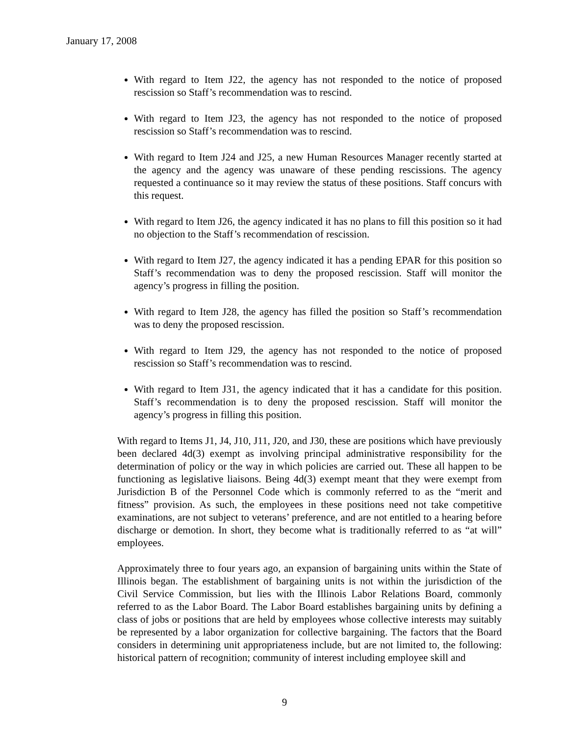January 17, 2008
With regard to Item J22, the agency has not responded to the notice of proposed rescission so Staff’s recommendation was to rescind.
With regard to Item J23, the agency has not responded to the notice of proposed rescission so Staff’s recommendation was to rescind.
With regard to Item J24 and J25, a new Human Resources Manager recently started at the agency and the agency was unaware of these pending rescissions. The agency requested a continuance so it may review the status of these positions. Staff concurs with this request.
With regard to Item J26, the agency indicated it has no plans to fill this position so it had no objection to the Staff’s recommendation of rescission.
With regard to Item J27, the agency indicated it has a pending EPAR for this position so Staff’s recommendation was to deny the proposed rescission. Staff will monitor the agency’s progress in filling the position.
With regard to Item J28, the agency has filled the position so Staff’s recommendation was to deny the proposed rescission.
With regard to Item J29, the agency has not responded to the notice of proposed rescission so Staff’s recommendation was to rescind.
With regard to Item J31, the agency indicated that it has a candidate for this position. Staff’s recommendation is to deny the proposed rescission. Staff will monitor the agency’s progress in filling this position.
With regard to Items J1, J4, J10, J11, J20, and J30, these are positions which have previously been declared 4d(3) exempt as involving principal administrative responsibility for the determination of policy or the way in which policies are carried out. These all happen to be functioning as legislative liaisons. Being 4d(3) exempt meant that they were exempt from Jurisdiction B of the Personnel Code which is commonly referred to as the “merit and fitness” provision. As such, the employees in these positions need not take competitive examinations, are not subject to veterans’ preference, and are not entitled to a hearing before discharge or demotion. In short, they become what is traditionally referred to as “at will” employees.
Approximately three to four years ago, an expansion of bargaining units within the State of Illinois began. The establishment of bargaining units is not within the jurisdiction of the Civil Service Commission, but lies with the Illinois Labor Relations Board, commonly referred to as the Labor Board. The Labor Board establishes bargaining units by defining a class of jobs or positions that are held by employees whose collective interests may suitably be represented by a labor organization for collective bargaining. The factors that the Board considers in determining unit appropriateness include, but are not limited to, the following: historical pattern of recognition; community of interest including employee skill and
9